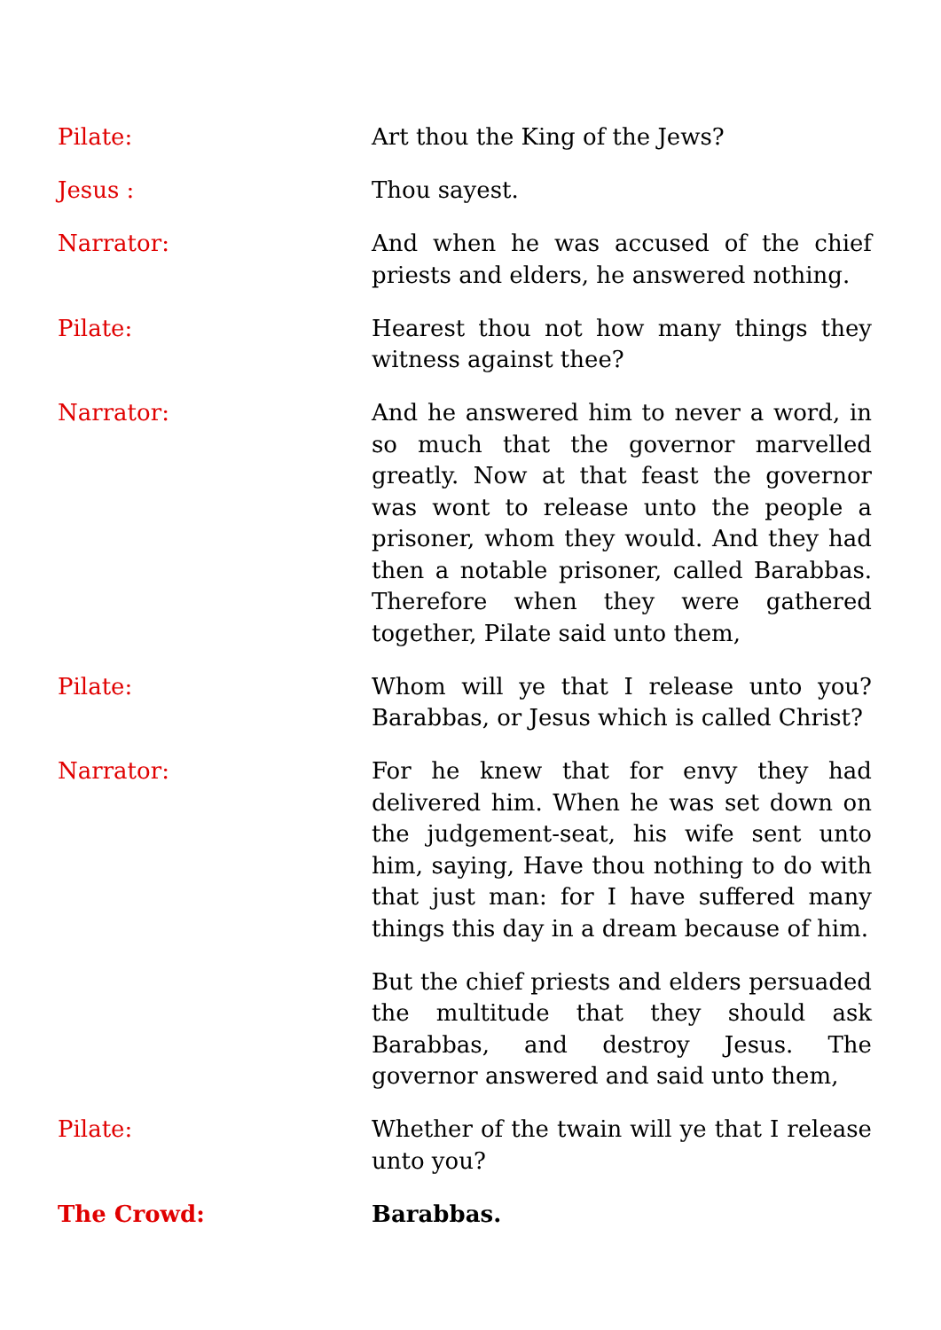Pilate: Art thou the King of the Jews?
Jesus : Thou sayest.
Narrator: And when he was accused of the chief priests and elders, he answered nothing.
Pilate: Hearest thou not how many things they witness against thee?
Narrator: And he answered him to never a word, in so much that the governor marvelled greatly. Now at that feast the governor was wont to release unto the people a prisoner, whom they would. And they had then a notable prisoner, called Barabbas. Therefore when they were gathered together, Pilate said unto them,
Pilate: Whom will ye that I release unto you? Barabbas, or Jesus which is called Christ?
Narrator: For he knew that for envy they had delivered him. When he was set down on the judgement-seat, his wife sent unto him, saying, Have thou nothing to do with that just man: for I have suffered many things this day in a dream because of him.
But the chief priests and elders persuaded the multitude that they should ask Barabbas, and destroy Jesus. The governor answered and said unto them,
Pilate: Whether of the twain will ye that I release unto you?
The Crowd: Barabbas.